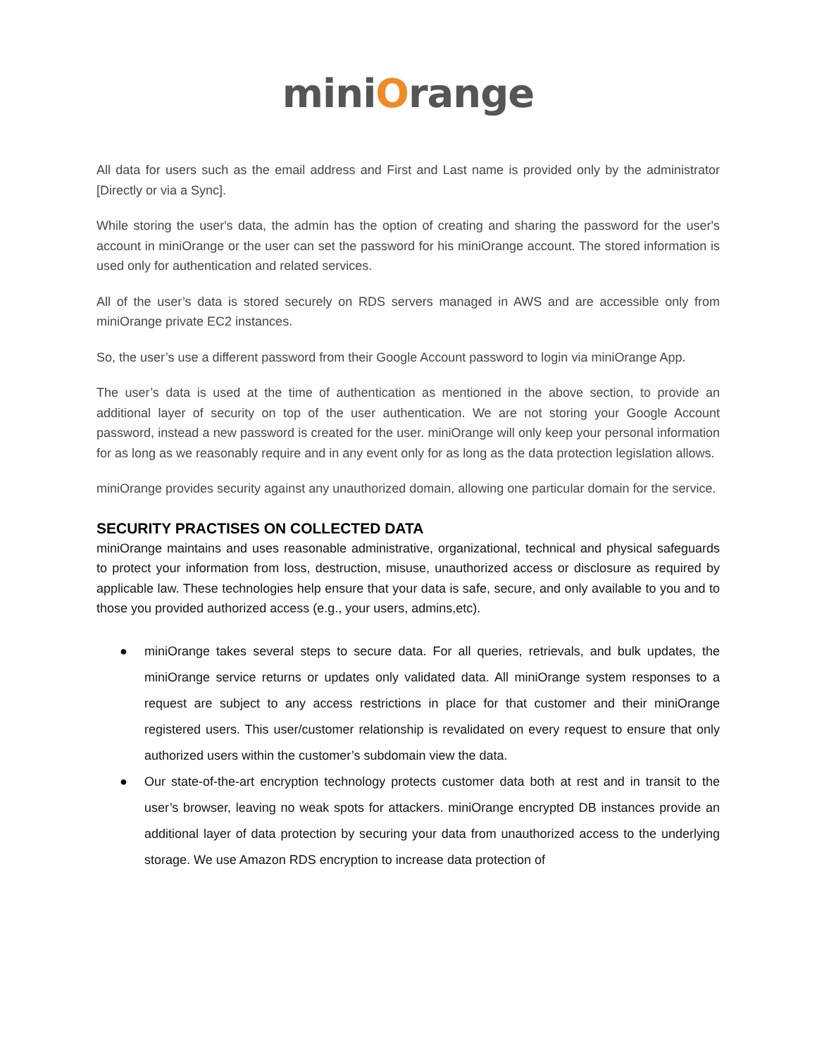miniOrange
All data for users such as the email address and First and Last name is provided only by the administrator [Directly or via a Sync].
While storing the user's data, the admin has the option of creating and sharing the password for the user's account in miniOrange or the user can set the password for his miniOrange account. The stored information is used only for authentication and related services.
All of the user’s data is stored securely on RDS servers managed in AWS and are accessible only from miniOrange private EC2 instances.
So, the user’s use a different password from their Google Account password to login via miniOrange App.
The user’s data is used at the time of authentication as mentioned in the above section, to provide an additional layer of security on top of the user authentication. We are not storing your Google Account password, instead a new password is created for the user. miniOrange will only keep your personal information for as long as we reasonably require and in any event only for as long as the data protection legislation allows.
miniOrange provides security against any unauthorized domain, allowing one particular domain for the service.
SECURITY PRACTISES ON COLLECTED DATA
miniOrange maintains and uses reasonable administrative, organizational, technical and physical safeguards to protect your information from loss, destruction, misuse, unauthorized access or disclosure as required by applicable law. These technologies help ensure that your data is safe, secure, and only available to you and to those you provided authorized access (e.g., your users, admins,etc).
● miniOrange takes several steps to secure data. For all queries, retrievals, and bulk updates, the miniOrange service returns or updates only validated data. All miniOrange system responses to a request are subject to any access restrictions in place for that customer and their miniOrange registered users. This user/customer relationship is revalidated on every request to ensure that only authorized users within the customer’s subdomain view the data.
● Our state-of-the-art encryption technology protects customer data both at rest and in transit to the user’s browser, leaving no weak spots for attackers. miniOrange encrypted DB instances provide an additional layer of data protection by securing your data from unauthorized access to the underlying storage. We use Amazon RDS encryption to increase data protection of